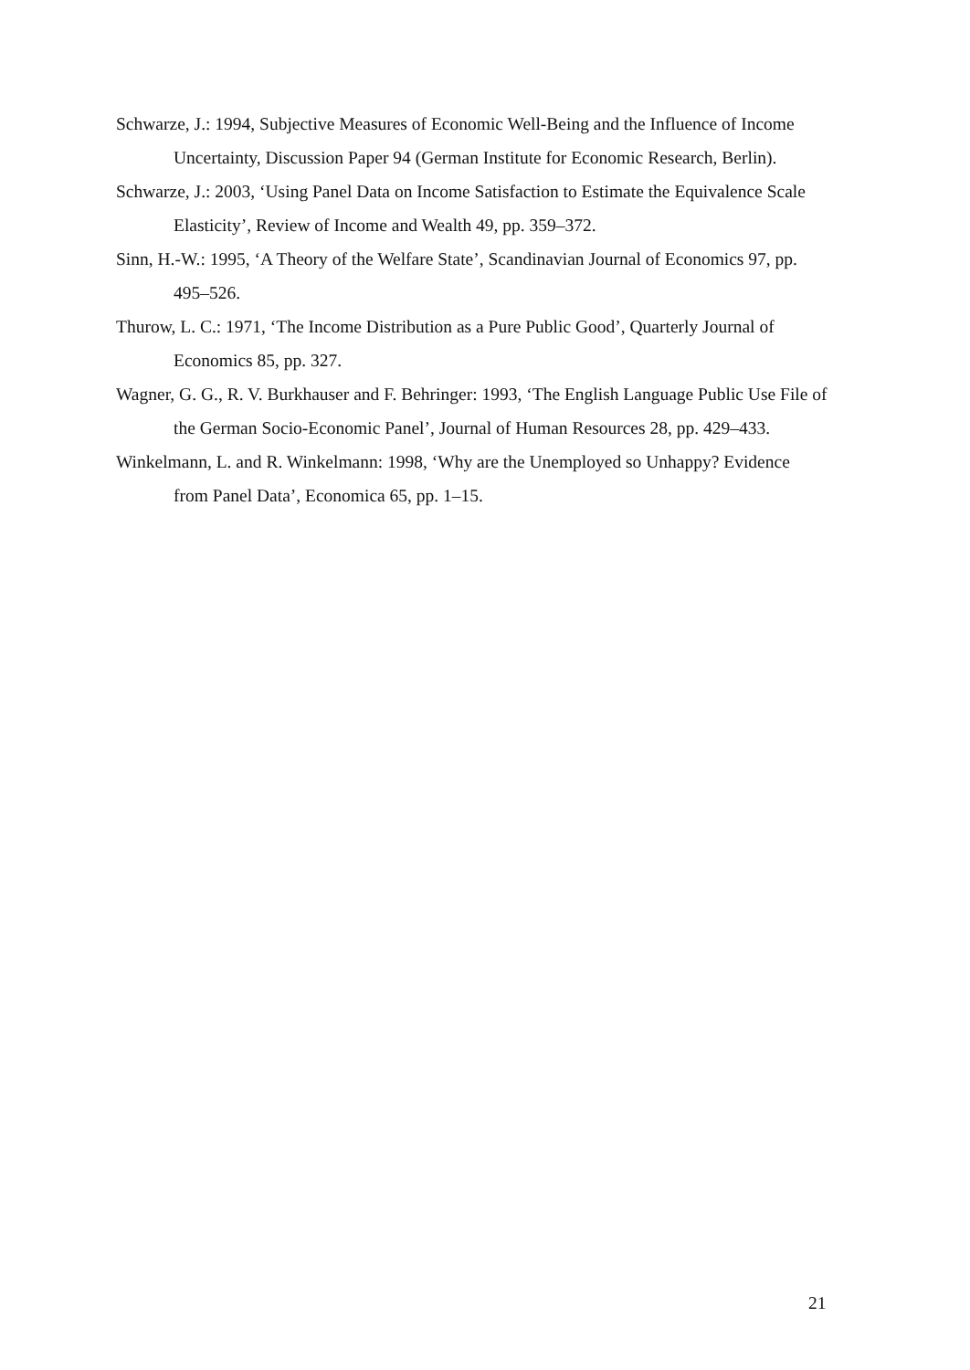Schwarze, J.: 1994, Subjective Measures of Economic Well-Being and the Influence of Income Uncertainty, Discussion Paper 94 (German Institute for Economic Research, Berlin).
Schwarze, J.: 2003, ‘Using Panel Data on Income Satisfaction to Estimate the Equivalence Scale Elasticity’, Review of Income and Wealth 49, pp. 359–372.
Sinn, H.-W.: 1995, ‘A Theory of the Welfare State’, Scandinavian Journal of Economics 97, pp. 495–526.
Thurow, L. C.: 1971, ‘The Income Distribution as a Pure Public Good’, Quarterly Journal of Economics 85, pp. 327.
Wagner, G. G., R. V. Burkhauser and F. Behringer: 1993, ‘The English Language Public Use File of the German Socio-Economic Panel’, Journal of Human Resources 28, pp. 429–433.
Winkelmann, L. and R. Winkelmann: 1998, ‘Why are the Unemployed so Unhappy? Evidence from Panel Data’, Economica 65, pp. 1–15.
21